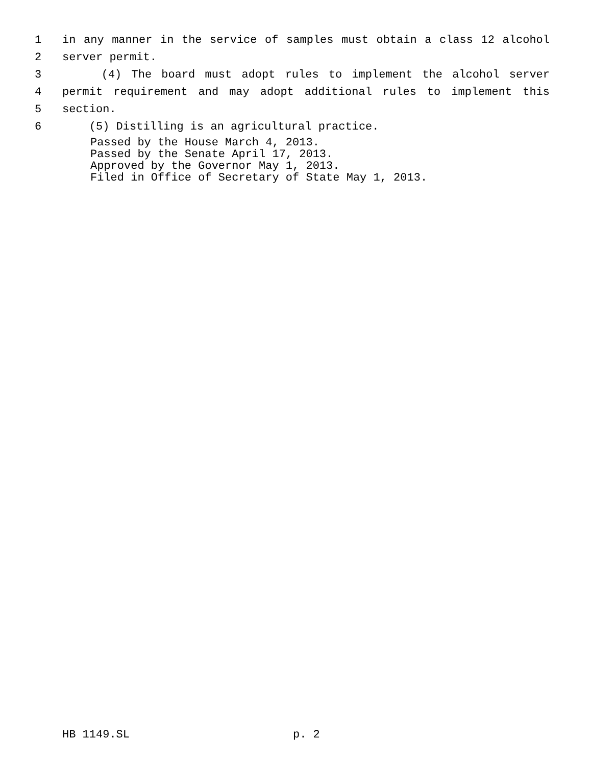1 in any manner in the service of samples must obtain a class 12 alcohol
2 server permit.
3 (4) The board must adopt rules to implement the alcohol server
4 permit requirement and may adopt additional rules to implement this
5 section.
6 (5) Distilling is an agricultural practice.
Passed by the House March 4, 2013.
Passed by the Senate April 17, 2013.
Approved by the Governor May 1, 2013.
Filed in Office of Secretary of State May 1, 2013.
HB 1149.SL p. 2